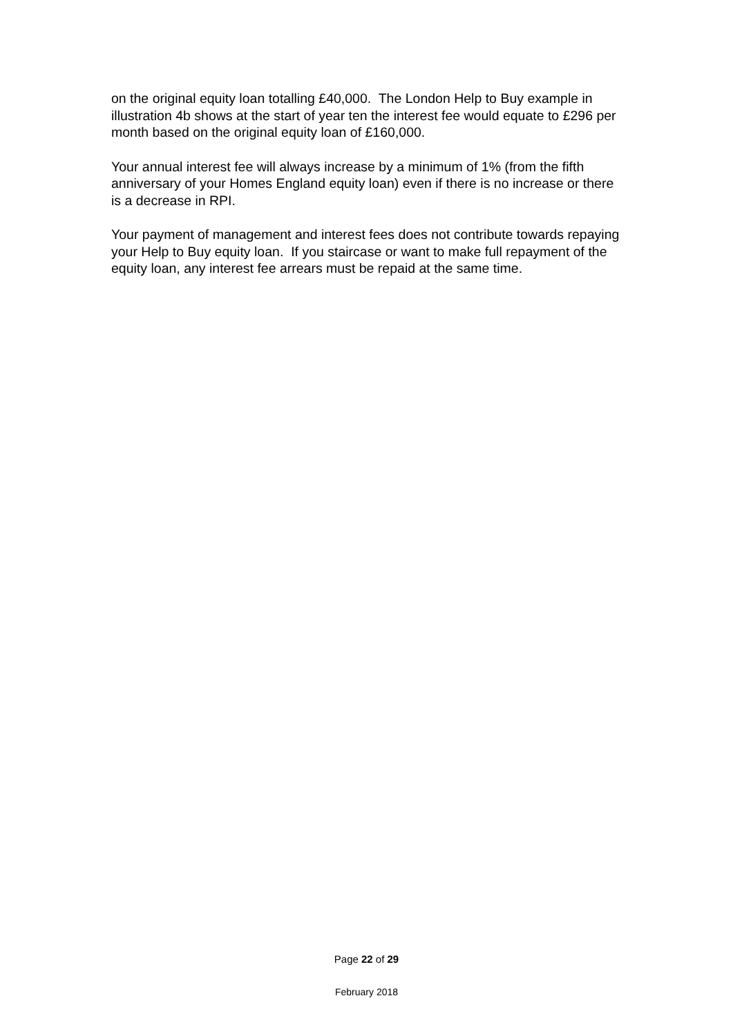on the original equity loan totalling £40,000. The London Help to Buy example in illustration 4b shows at the start of year ten the interest fee would equate to £296 per month based on the original equity loan of £160,000.
Your annual interest fee will always increase by a minimum of 1% (from the fifth anniversary of your Homes England equity loan) even if there is no increase or there is a decrease in RPI.
Your payment of management and interest fees does not contribute towards repaying your Help to Buy equity loan. If you staircase or want to make full repayment of the equity loan, any interest fee arrears must be repaid at the same time.
Page 22 of 29
February 2018